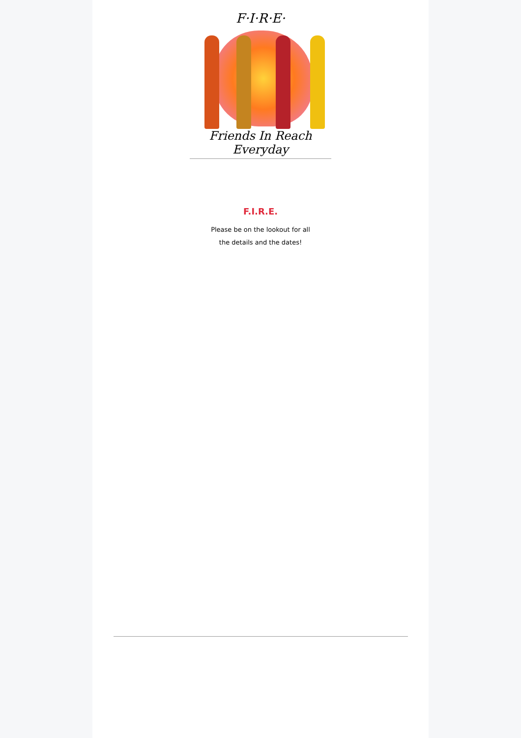F·I·R·E·
Friends In Reach Everyday
F.I.R.E.
Please be on the lookout for all
the details and the dates!